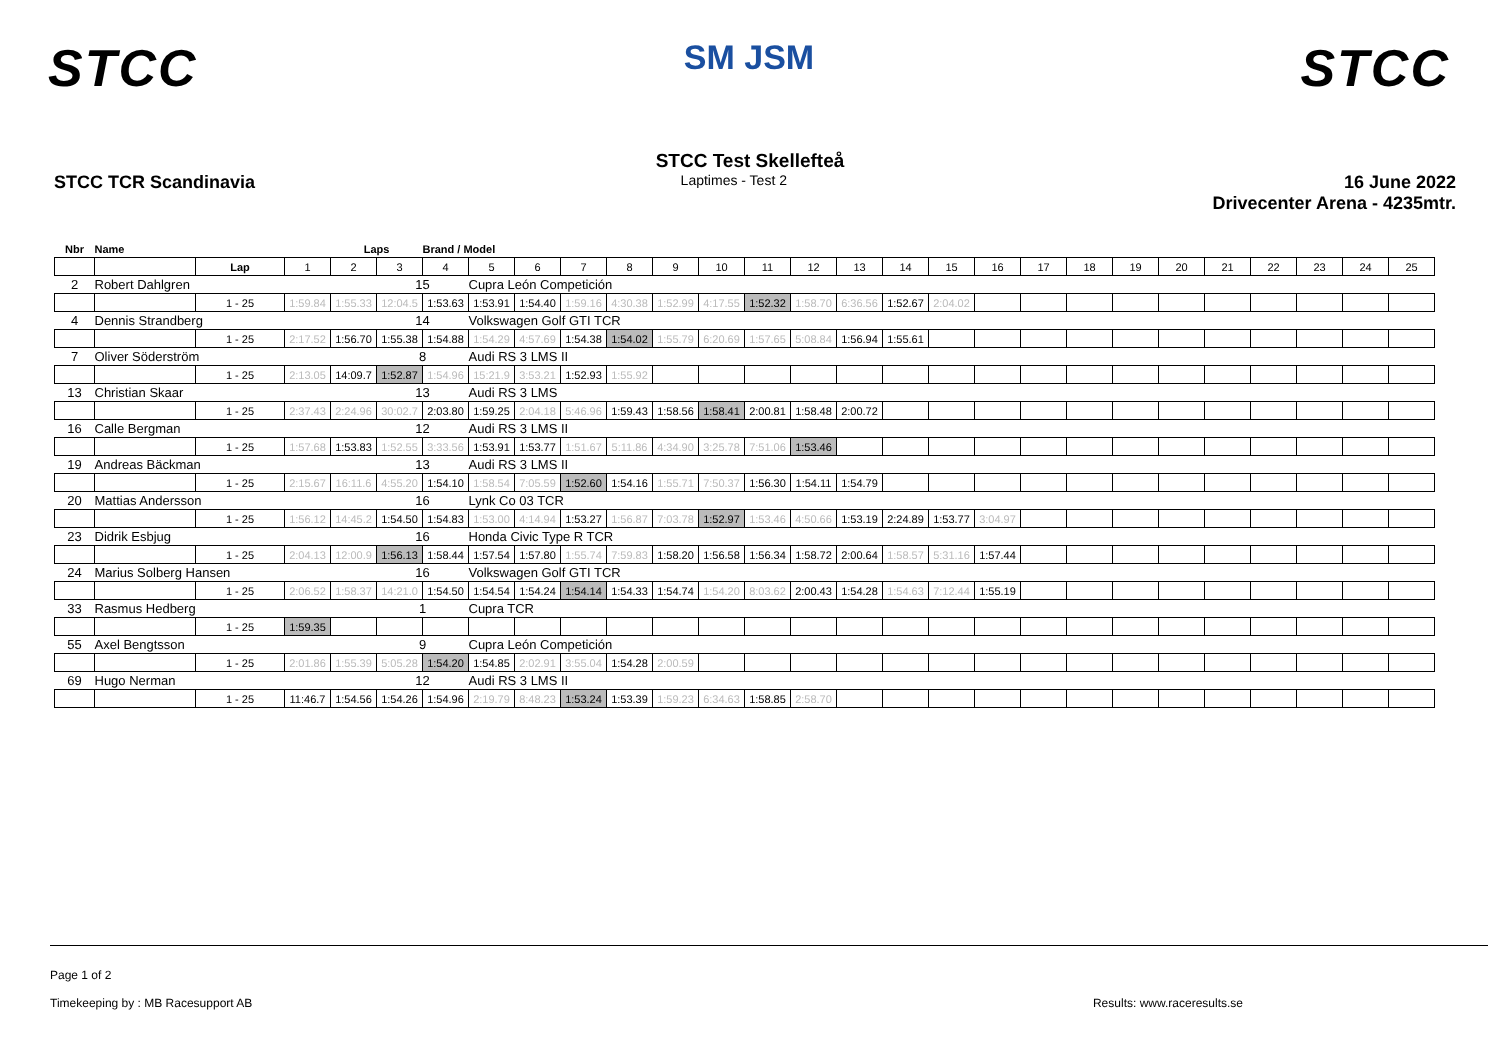STCC
SM JSM
STCC
STCC Test Skellefteå
STCC TCR Scandinavia Laptimes - Test 2 16 June 2022
Drivecenter Arena - 4235mtr.
| Nbr | Name | | | Laps | | Brand / Model | | | | | | | | | | | | | | | | | | | | | |
| --- | --- | --- | --- | --- | --- | --- | --- | --- | --- | --- | --- | --- | --- | --- | --- | --- | --- | --- | --- | --- | --- | --- | --- | --- | --- | --- | --- |
| | | Lap | 1 | 2 | 3 | 4 | 5 | 6 | 7 | 8 | 9 | 10 | 11 | 12 | 13 | 14 | 15 | 16 | 17 | 18 | 19 | 20 | 21 | 22 | 23 | 24 | 25 |
| 2 | Robert Dahlgren | | | | 15 | | Cupra León Competición | | | | | | | | | | | | | | | | | | | | |
| | | 1 - 25 | 1:59.84 | 1:55.33 | 12:04.5 | 1:53.63 | 1:53.91 | 1:54.40 | 1:59.16 | 4:30.38 | 1:52.99 | 4:17.55 | 1:52.32 | 1:58.70 | 6:36.56 | 1:52.67 | 2:04.02 | | | | | | | | | | |
| 4 | Dennis Strandberg | | | | 14 | | Volkswagen Golf GTI TCR | | | | | | | | | | | | | | | | | | | | |
| | | 1 - 25 | 2:17.52 | 1:56.70 | 1:55.38 | 1:54.88 | 1:54.29 | 4:57.69 | 1:54.38 | 1:54.02 | 1:55.79 | 6:20.69 | 1:57.65 | 5:08.84 | 1:56.94 | 1:55.61 | | | | | | | | | | | |
| 7 | Oliver Söderström | | | | 8 | | Audi RS 3 LMS II | | | | | | | | | | | | | | | | | | | | |
| | | 1 - 25 | 2:13.05 | 14:09.7 | 1:52.87 | 1:54.96 | 15:21.9 | 3:53.21 | 1:52.93 | 1:55.92 | | | | | | | | | | | | | | | | | |
| 13 | Christian Skaar | | | | 13 | | Audi RS 3 LMS | | | | | | | | | | | | | | | | | | | | |
| | | 1 - 25 | 2:37.43 | 2:24.96 | 30:02.7 | 2:03.80 | 1:59.25 | 2:04.18 | 5:46.96 | 1:59.43 | 1:58.56 | 1:58.41 | 2:00.81 | 1:58.48 | 2:00.72 | | | | | | | | | | | | |
| 16 | Calle Bergman | | | | 12 | | Audi RS 3 LMS II | | | | | | | | | | | | | | | | | | | | |
| | | 1 - 25 | 1:57.68 | 1:53.83 | 1:52.55 | 3:33.56 | 1:53.91 | 1:53.77 | 1:51.67 | 5:11.86 | 4:34.90 | 3:25.78 | 7:51.06 | 1:53.46 | | | | | | | | | | | | | |
| 19 | Andreas Bäckman | | | | 13 | | Audi RS 3 LMS II | | | | | | | | | | | | | | | | | | | | |
| | | 1 - 25 | 2:15.67 | 16:11.6 | 4:55.20 | 1:54.10 | 1:58.54 | 7:05.59 | 1:52.60 | 1:54.16 | 1:55.71 | 7:50.37 | 1:56.30 | 1:54.11 | 1:54.79 | | | | | | | | | | | | |
| 20 | Mattias Andersson | | | | 16 | | Lynk Co 03 TCR | | | | | | | | | | | | | | | | | | | | |
| | | 1 - 25 | 1:56.12 | 14:45.2 | 1:54.50 | 1:54.83 | 1:53.00 | 4:14.94 | 1:53.27 | 1:56.87 | 7:03.78 | 1:52.97 | 1:53.46 | 4:50.66 | 1:53.19 | 2:24.89 | 1:53.77 | 3:04.97 | | | | | | | | | |
| 23 | Didrik Esbjug | | | | 16 | | Honda Civic Type R TCR | | | | | | | | | | | | | | | | | | | | |
| | | 1 - 25 | 2:04.13 | 12:00.9 | 1:56.13 | 1:58.44 | 1:57.54 | 1:57.80 | 1:55.74 | 7:59.83 | 1:58.20 | 1:56.58 | 1:56.34 | 1:58.72 | 2:00.64 | 1:58.57 | 5:31.16 | 1:57.44 | | | | | | | | | |
| 24 | Marius Solberg Hansen | | | | 16 | | Volkswagen Golf GTI TCR | | | | | | | | | | | | | | | | | | | | |
| | | 1 - 25 | 2:06.52 | 1:58.37 | 14:21.0 | 1:54.50 | 1:54.54 | 1:54.24 | 1:54.14 | 1:54.33 | 1:54.74 | 1:54.20 | 8:03.62 | 2:00.43 | 1:54.28 | 1:54.63 | 7:12.44 | 1:55.19 | | | | | | | | | |
| 33 | Rasmus Hedberg | | | | 1 | | Cupra TCR | | | | | | | | | | | | | | | | | | | | |
| | | 1 - 25 | 1:59.35 | | | | | | | | | | | | | | | | | | | | | | | | |
| 55 | Axel Bengtsson | | | | 9 | | Cupra León Competición | | | | | | | | | | | | | | | | | | | | |
| | | 1 - 25 | 2:01.86 | 1:55.39 | 5:05.28 | 1:54.20 | 1:54.85 | 2:02.91 | 3:55.04 | 1:54.28 | 2:00.59 | | | | | | | | | | | | | | | | |
| 69 | Hugo Nerman | | | | 12 | | Audi RS 3 LMS II | | | | | | | | | | | | | | | | | | | | |
| | | 1 - 25 | 11:46.7 | 1:54.56 | 1:54.26 | 1:54.96 | 2:19.79 | 8:48.23 | 1:53.24 | 1:53.39 | 1:59.23 | 6:34.63 | 1:58.85 | 2:58.70 | | | | | | | | | | | | | |
Page 1 of 2
Timekeeping by : MB Racesupport AB Results: www.raceresults.se